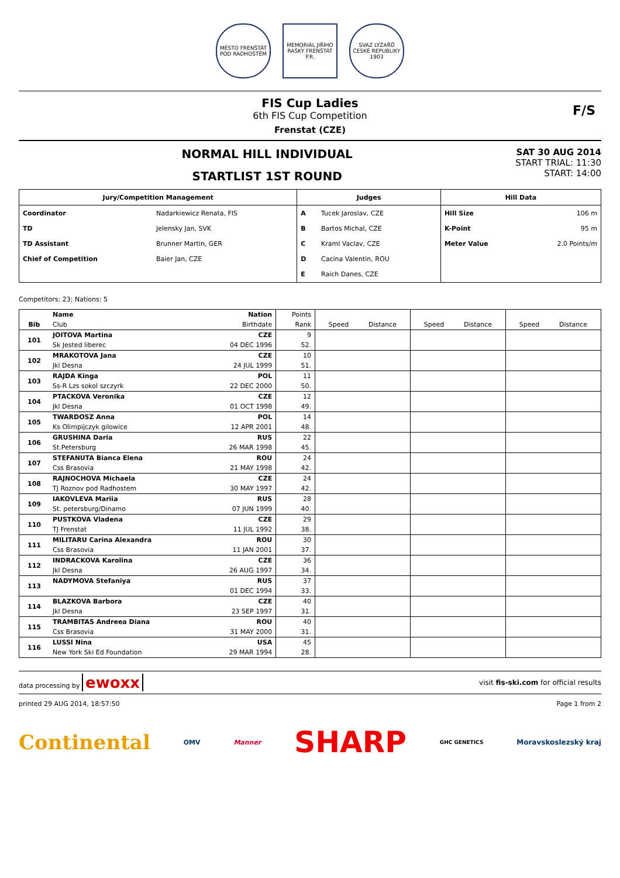MĚSTO FRENŠTÁT POD RADHOŠTĚM
MEMORIÁL JIŘÍHO RAŠKY FRENŠTÁT P.R.
SVAZ LYŽAŘŮ ČESKÉ REPUBLIKY 1903
FIS Cup Ladies
6th FIS Cup Competition
Frenstat (CZE)
F/S
NORMAL HILL INDIVIDUAL
STARTLIST 1ST ROUND
SAT 30 AUG 2014
START TRIAL: 11:30
START: 14:00
| Jury/Competition Management | | Judges | | Hill Data | |
| --- | --- | --- | --- | --- | --- |
| Coordinator | Nadarkiewicz Renata, FIS | A | Tucek Jaroslav, CZE | Hill Size | 106 m |
| TD | Jelensky Jan, SVK | B | Bartos Michal, CZE | K-Point | 95 m |
| TD Assistant | Brunner Martin, GER | C | Kraml Vaclav, CZE | Meter Value | 2.0 Points/m |
| Chief of Competition | Baier Jan, CZE | D | Cacina Valentin, ROU | | |
| | | E | Raich Danes, CZE | | |
Competitors: 23; Nations: 5
| | Name | Nation | Points | Speed Distance | Speed Distance | Speed Distance |
| Bib | Club | Birthdate | Rank | | | |
| 101 | JOITOVA Martina | CZE | 9 | | | |
| | Sk Jested liberec | 04 DEC 1996 | 52. | | | |
| 102 | MRAKOTOVA Jana | CZE | 10 | | | |
| | Jkl Desna | 24 JUL 1999 | 51. | | | |
| 103 | RAJDA Kinga | POL | 11 | | | |
| | Ss-R Lzs sokol szczyrk | 22 DEC 2000 | 50. | | | |
| 104 | PTACKOVA Veronika | CZE | 12 | | | |
| | Jkl Desna | 01 OCT 1998 | 49. | | | |
| 105 | TWARDOSZ Anna | POL | 14 | | | |
| | Ks Olimpijczyk gilowice | 12 APR 2001 | 48. | | | |
| 106 | GRUSHINA Daria | RUS | 22 | | | |
| | St.Petersburg | 26 MAR 1998 | 45. | | | |
| 107 | STEFANUTA Bianca Elena | ROU | 24 | | | |
| | Css Brasovia | 21 MAY 1998 | 42. | | | |
| 108 | RAJNOCHOVA Michaela | CZE | 24 | | | |
| | TJ Roznov pod Radhostem | 30 MAY 1997 | 42. | | | |
| 109 | IAKOVLEVA Mariia | RUS | 28 | | | |
| | St. petersburg/Dinamo | 07 JUN 1999 | 40. | | | |
| 110 | PUSTKOVA Vladena | CZE | 29 | | | |
| | TJ Frenstat | 11 JUL 1992 | 38. | | | |
| 111 | MILITARU Carina Alexandra | ROU | 30 | | | |
| | Css Brasovia | 11 JAN 2001 | 37. | | | |
| 112 | INDRACKOVA Karolina | CZE | 36 | | | |
| | Jkl Desna | 26 AUG 1997 | 34. | | | |
| 113 | NADYMOVA Stefaniya | RUS | 37 | | | |
| | | 01 DEC 1994 | 33. | | | |
| 114 | BLAZKOVA Barbora | CZE | 40 | | | |
| | Jkl Desna | 23 SEP 1997 | 31. | | | |
| 115 | TRAMBITAS Andreea Diana | ROU | 40 | | | |
| | Css Brasovia | 31 MAY 2000 | 31. | | | |
| 116 | LUSSI Nina | USA | 45 | | | |
| | New York Ski Ed Foundation | 29 MAR 1994 | 28. | | | |
data processing by ewoxx visit fis-ski.com for official results
printed 29 AUG 2014, 18:57:50 Page 1 from 2
Continental OMV Manner SHARP GHC GENETICS Moravskoslezský kraj